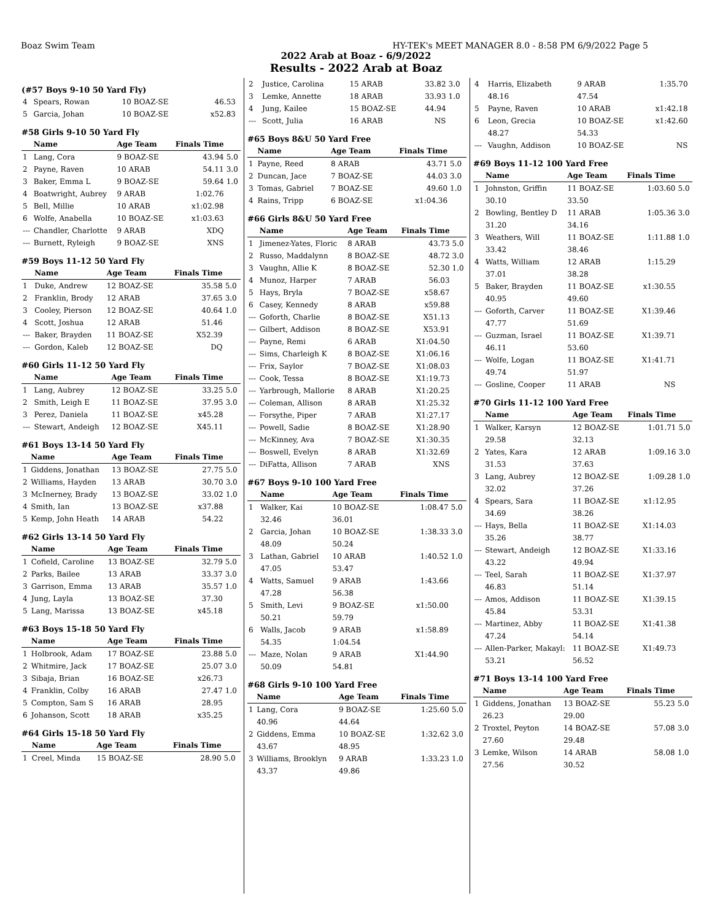Boaz Swim Team HY-TEK's MEET MANAGER 8.0 - 8:58 PM 6/9/2022 Page 5
2022 Arab at Boaz - 6/9/2022
Results - 2022 Arab at Boaz
(#57 Boys 9-10 50 Yard Fly)
| 4 | Spears, Rowan | 10 BOAZ-SE | 46.53 | |
| 5 | Garcia, Johan | 10 BOAZ-SE | x52.83 | |
#58 Girls 9-10 50 Yard Fly
| | Name | Age Team | Finals Time | |
| --- | --- | --- | --- | --- |
| 1 | Lang, Cora | 9 BOAZ-SE | 43.94 | 5.0 |
| 2 | Payne, Raven | 10 ARAB | 54.11 | 3.0 |
| 3 | Baker, Emma L | 9 BOAZ-SE | 59.64 | 1.0 |
| 4 | Boatwright, Aubrey | 9 ARAB | 1:02.76 | |
| 5 | Bell, Millie | 10 ARAB | x1:02.98 | |
| 6 | Wolfe, Anabella | 10 BOAZ-SE | x1:03.63 | |
| --- | Chandler, Charlotte | 9 ARAB | XDQ | |
| --- | Burnett, Ryleigh | 9 BOAZ-SE | XNS | |
#59 Boys 11-12 50 Yard Fly
| | Name | Age Team | Finals Time | |
| --- | --- | --- | --- | --- |
| 1 | Duke, Andrew | 12 BOAZ-SE | 35.58 | 5.0 |
| 2 | Franklin, Brody | 12 ARAB | 37.65 | 3.0 |
| 3 | Cooley, Pierson | 12 BOAZ-SE | 40.64 | 1.0 |
| 4 | Scott, Joshua | 12 ARAB | 51.46 | |
| --- | Baker, Brayden | 11 BOAZ-SE | X52.39 | |
| --- | Gordon, Kaleb | 12 BOAZ-SE | DQ | |
#60 Girls 11-12 50 Yard Fly
| | Name | Age Team | Finals Time | |
| --- | --- | --- | --- | --- |
| 1 | Lang, Aubrey | 12 BOAZ-SE | 33.25 | 5.0 |
| 2 | Smith, Leigh E | 11 BOAZ-SE | 37.95 | 3.0 |
| 3 | Perez, Daniela | 11 BOAZ-SE | x45.28 | |
| --- | Stewart, Andeigh | 12 BOAZ-SE | X45.11 | |
#61 Boys 13-14 50 Yard Fly
| | Name | Age Team | Finals Time | |
| --- | --- | --- | --- | --- |
| 1 | Giddens, Jonathan | 13 BOAZ-SE | 27.75 | 5.0 |
| 2 | Williams, Hayden | 13 ARAB | 30.70 | 3.0 |
| 3 | McInerney, Brady | 13 BOAZ-SE | 33.02 | 1.0 |
| 4 | Smith, Ian | 13 BOAZ-SE | x37.88 | |
| 5 | Kemp, John Heath | 14 ARAB | 54.22 | |
#62 Girls 13-14 50 Yard Fly
| | Name | Age Team | Finals Time | |
| --- | --- | --- | --- | --- |
| 1 | Cofield, Caroline | 13 BOAZ-SE | 32.79 | 5.0 |
| 2 | Parks, Bailee | 13 ARAB | 33.37 | 3.0 |
| 3 | Garrison, Emma | 13 ARAB | 35.57 | 1.0 |
| 4 | Jung, Layla | 13 BOAZ-SE | 37.30 | |
| 5 | Lang, Marissa | 13 BOAZ-SE | x45.18 | |
#63 Boys 15-18 50 Yard Fly
| | Name | Age Team | Finals Time | |
| --- | --- | --- | --- | --- |
| 1 | Holbrook, Adam | 17 BOAZ-SE | 23.88 | 5.0 |
| 2 | Whitmire, Jack | 17 BOAZ-SE | 25.07 | 3.0 |
| 3 | Sibaja, Brian | 16 BOAZ-SE | x26.73 | |
| 4 | Franklin, Colby | 16 ARAB | 27.47 | 1.0 |
| 5 | Compton, Sam S | 16 ARAB | 28.95 | |
| 6 | Johanson, Scott | 18 ARAB | x35.25 | |
#64 Girls 15-18 50 Yard Fly
| | Name | Age Team | Finals Time | |
| --- | --- | --- | --- | --- |
| 1 | Creel, Minda | 15 BOAZ-SE | 28.90 | 5.0 |
| 2 | Justice, Carolina | 15 ARAB | 33.82 | 3.0 |
| 3 | Lemke, Annette | 18 ARAB | 33.93 | 1.0 |
| 4 | Jung, Kailee | 15 BOAZ-SE | 44.94 | |
| --- | Scott, Julia | 16 ARAB | NS | |
#65 Boys 8&U 50 Yard Free
| | Name | Age Team | Finals Time | |
| --- | --- | --- | --- | --- |
| 1 | Payne, Reed | 8 ARAB | 43.71 | 5.0 |
| 2 | Duncan, Jace | 7 BOAZ-SE | 44.03 | 3.0 |
| 3 | Tomas, Gabriel | 7 BOAZ-SE | 49.60 | 1.0 |
| 4 | Rains, Tripp | 6 BOAZ-SE | x1:04.36 | |
#66 Girls 8&U 50 Yard Free
| | Name | Age Team | Finals Time | |
| --- | --- | --- | --- | --- |
| 1 | Jimenez-Yates, Floric | 8 ARAB | 43.73 | 5.0 |
| 2 | Russo, Maddalynn | 8 BOAZ-SE | 48.72 | 3.0 |
| 3 | Vaughn, Allie K | 8 BOAZ-SE | 52.30 | 1.0 |
| 4 | Munoz, Harper | 7 ARAB | 56.03 | |
| 5 | Hays, Bryla | 7 BOAZ-SE | x58.67 | |
| 6 | Casey, Kennedy | 8 ARAB | x59.88 | |
| --- | Goforth, Charlie | 8 BOAZ-SE | X51.13 | |
| --- | Gilbert, Addison | 8 BOAZ-SE | X53.91 | |
| --- | Payne, Remi | 6 ARAB | X1:04.50 | |
| --- | Sims, Charleigh K | 8 BOAZ-SE | X1:06.16 | |
| --- | Frix, Saylor | 7 BOAZ-SE | X1:08.03 | |
| --- | Cook, Tessa | 8 BOAZ-SE | X1:19.73 | |
| --- | Yarbrough, Mallorie | 8 ARAB | X1:20.25 | |
| --- | Coleman, Allison | 8 ARAB | X1:25.32 | |
| --- | Forsythe, Piper | 7 ARAB | X1:27.17 | |
| --- | Powell, Sadie | 8 BOAZ-SE | X1:28.90 | |
| --- | McKinney, Ava | 7 BOAZ-SE | X1:30.35 | |
| --- | Boswell, Evelyn | 8 ARAB | X1:32.69 | |
| --- | DiFatta, Allison | 7 ARAB | XNS | |
#67 Boys 9-10 100 Yard Free
| | Name | Age Team | Finals Time | |
| --- | --- | --- | --- | --- |
| 1 | Walker, Kai | 10 BOAZ-SE | 1:08.47 | 5.0 |
| | 32.46 | 36.01 | | |
| 2 | Garcia, Johan | 10 BOAZ-SE | 1:38.33 | 3.0 |
| | 48.09 | 50.24 | | |
| 3 | Lathan, Gabriel | 10 ARAB | 1:40.52 | 1.0 |
| | 47.05 | 53.47 | | |
| 4 | Watts, Samuel | 9 ARAB | 1:43.66 | |
| | 47.28 | 56.38 | | |
| 5 | Smith, Levi | 9 BOAZ-SE | x1:50.00 | |
| | 50.21 | 59.79 | | |
| 6 | Walls, Jacob | 9 ARAB | x1:58.89 | |
| | 54.35 | 1:04.54 | | |
| --- | Maze, Nolan | 9 ARAB | X1:44.90 | |
| | 50.09 | 54.81 | | |
#68 Girls 9-10 100 Yard Free
| | Name | Age Team | Finals Time | |
| --- | --- | --- | --- | --- |
| 1 | Lang, Cora | 9 BOAZ-SE | 1:25.60 | 5.0 |
| | 40.96 | 44.64 | | |
| 2 | Giddens, Emma | 10 BOAZ-SE | 1:32.62 | 3.0 |
| | 43.67 | 48.95 | | |
| 3 | Williams, Brooklyn | 9 ARAB | 1:33.23 | 1.0 |
| | 43.37 | 49.86 | | |
| 4 | Harris, Elizabeth | 9 ARAB | 1:35.70 | |
| | 48.16 | 47.54 | | |
| 5 | Payne, Raven | 10 ARAB | x1:42.18 | |
| 6 | Leon, Grecia | 10 BOAZ-SE | x1:42.60 | |
| | 48.27 | 54.33 | | |
| --- | Vaughn, Addison | 10 BOAZ-SE | NS | |
#69 Boys 11-12 100 Yard Free
| | Name | Age Team | Finals Time | |
| --- | --- | --- | --- | --- |
| 1 | Johnston, Griffin | 11 BOAZ-SE | 1:03.60 | 5.0 |
| | 30.10 | 33.50 | | |
| 2 | Bowling, Bentley D | 11 ARAB | 1:05.36 | 3.0 |
| | 31.20 | 34.16 | | |
| 3 | Weathers, Will | 11 BOAZ-SE | 1:11.88 | 1.0 |
| | 33.42 | 38.46 | | |
| 4 | Watts, William | 12 ARAB | 1:15.29 | |
| | 37.01 | 38.28 | | |
| 5 | Baker, Brayden | 11 BOAZ-SE | x1:30.55 | |
| | 40.95 | 49.60 | | |
| --- | Goforth, Carver | 11 BOAZ-SE | X1:39.46 | |
| | 47.77 | 51.69 | | |
| --- | Guzman, Israel | 11 BOAZ-SE | X1:39.71 | |
| | 46.11 | 53.60 | | |
| --- | Wolfe, Logan | 11 BOAZ-SE | X1:41.71 | |
| | 49.74 | 51.97 | | |
| --- | Gosline, Cooper | 11 ARAB | NS | |
#70 Girls 11-12 100 Yard Free
| | Name | Age Team | Finals Time | |
| --- | --- | --- | --- | --- |
| 1 | Walker, Karsyn | 12 BOAZ-SE | 1:01.71 | 5.0 |
| | 29.58 | 32.13 | | |
| 2 | Yates, Kara | 12 ARAB | 1:09.16 | 3.0 |
| | 31.53 | 37.63 | | |
| 3 | Lang, Aubrey | 12 BOAZ-SE | 1:09.28 | 1.0 |
| | 32.02 | 37.26 | | |
| 4 | Spears, Sara | 11 BOAZ-SE | x1:12.95 | |
| | 34.69 | 38.26 | | |
| --- | Hays, Bella | 11 BOAZ-SE | X1:14.03 | |
| | 35.26 | 38.77 | | |
| --- | Stewart, Andeigh | 12 BOAZ-SE | X1:33.16 | |
| | 43.22 | 49.94 | | |
| --- | Teel, Sarah | 11 BOAZ-SE | X1:37.97 | |
| | 46.83 | 51.14 | | |
| --- | Amos, Addison | 11 BOAZ-SE | X1:39.15 | |
| | 45.84 | 53.31 | | |
| --- | Martinez, Abby | 11 BOAZ-SE | X1:41.38 | |
| | 47.24 | 54.14 | | |
| --- | Allen-Parker, Makayl: | 11 BOAZ-SE | X1:49.73 | |
| | 53.21 | 56.52 | | |
#71 Boys 13-14 100 Yard Free
| | Name | Age Team | Finals Time | |
| --- | --- | --- | --- | --- |
| 1 | Giddens, Jonathan | 13 BOAZ-SE | 55.23 | 5.0 |
| | 26.23 | 29.00 | | |
| 2 | Troxtel, Peyton | 14 BOAZ-SE | 57.08 | 3.0 |
| | 27.60 | 29.48 | | |
| 3 | Lemke, Wilson | 14 ARAB | 58.08 | 1.0 |
| | 27.56 | 30.52 | | |